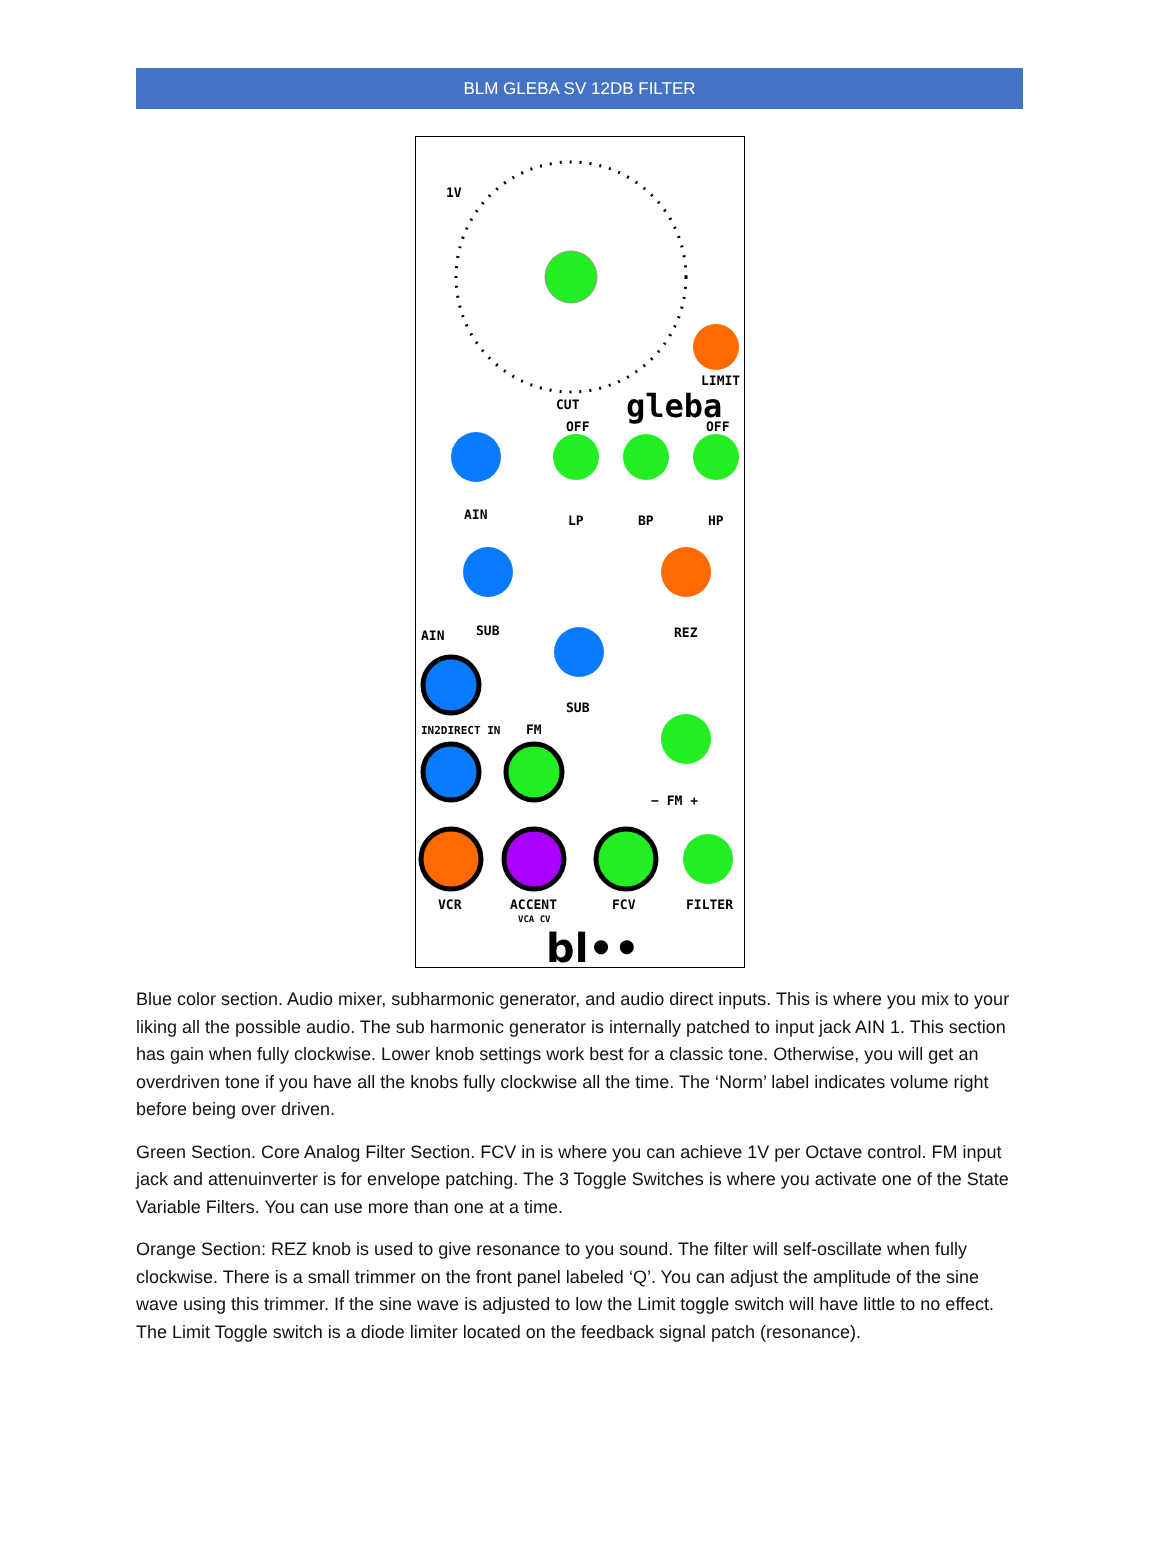BLM GLEBA SV 12DB FILTER
1V
LIMIT
CUT
gleba
OFF
OFF
AIN
LP
BP
HP
SUB
REZ
SUB
AIN
IN2DIRECT IN
FM
− FM +
VCR
ACCENT
VCA CV
FCV
FILTER
bl••
Blue color section. Audio mixer, subharmonic generator, and audio direct inputs. This is where you mix to your liking all the possible audio. The sub harmonic generator is internally patched to input jack AIN 1. This section has gain when fully clockwise. Lower knob settings work best for a classic tone. Otherwise, you will get an overdriven tone if you have all the knobs fully clockwise all the time. The ‘Norm’ label indicates volume right before being over driven.
Green Section. Core Analog Filter Section. FCV in is where you can achieve 1V per Octave control. FM input jack and attenuinverter is for envelope patching. The 3 Toggle Switches is where you activate one of the State Variable Filters. You can use more than one at a time.
Orange Section: REZ knob is used to give resonance to you sound. The filter will self-oscillate when fully clockwise. There is a small trimmer on the front panel labeled ‘Q’. You can adjust the amplitude of the sine wave using this trimmer. If the sine wave is adjusted to low the Limit toggle switch will have little to no effect. The Limit Toggle switch is a diode limiter located on the feedback signal patch (resonance).